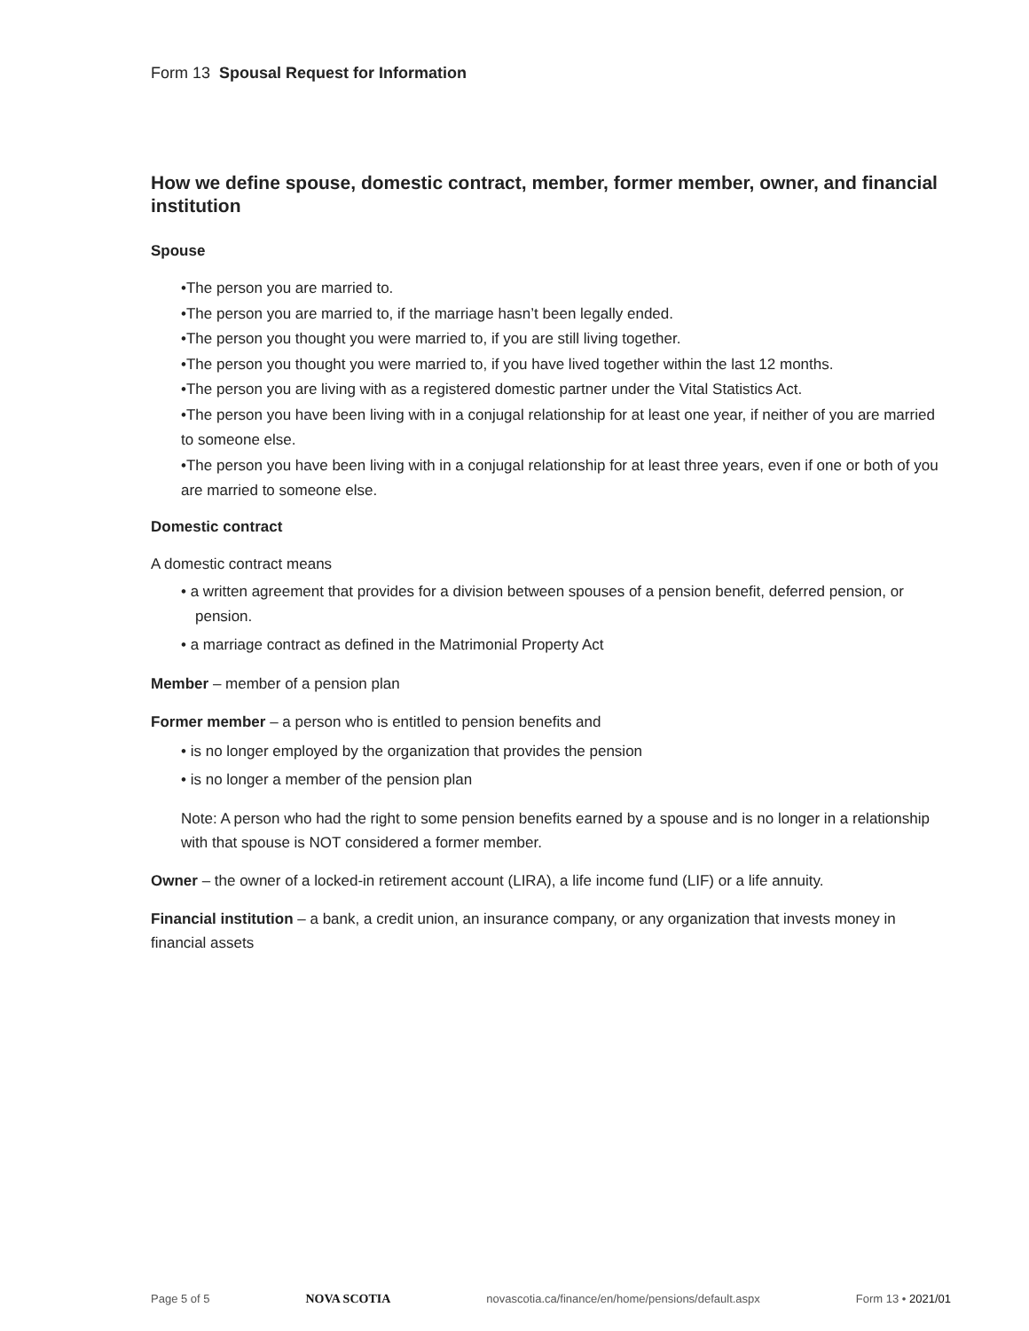Form 13 Spousal Request for Information
How we define spouse, domestic contract, member, former member, owner, and financial institution
Spouse
•The person you are married to.
•The person you are married to, if the marriage hasn’t been legally ended.
•The person you thought you were married to, if you are still living together.
•The person you thought you were married to, if you have lived together within the last 12 months.
•The person you are living with as a registered domestic partner under the Vital Statistics Act.
•The person you have been living with in a conjugal relationship for at least one year, if neither of you are married to someone else.
•The person you have been living with in a conjugal relationship for at least three years, even if one or both of you are married to someone else.
Domestic contract
A domestic contract means
• a written agreement that provides for a division between spouses of a pension benefit, deferred pension, or pension.
• a marriage contract as defined in the Matrimonial Property Act
Member – member of a pension plan
Former member – a person who is entitled to pension benefits and
• is no longer employed by the organization that provides the pension
• is no longer a member of the pension plan
Note: A person who had the right to some pension benefits earned by a spouse and is no longer in a relationship with that spouse is NOT considered a former member.
Owner – the owner of a locked-in retirement account (LIRA), a life income fund (LIF) or a life annuity.
Financial institution – a bank, a credit union, an insurance company, or any organization that invests money in financial assets
Page 5 of 5 NOVA SCOTIA novascotia.ca/finance/en/home/pensions/default.aspx Form 13 • 2021/01